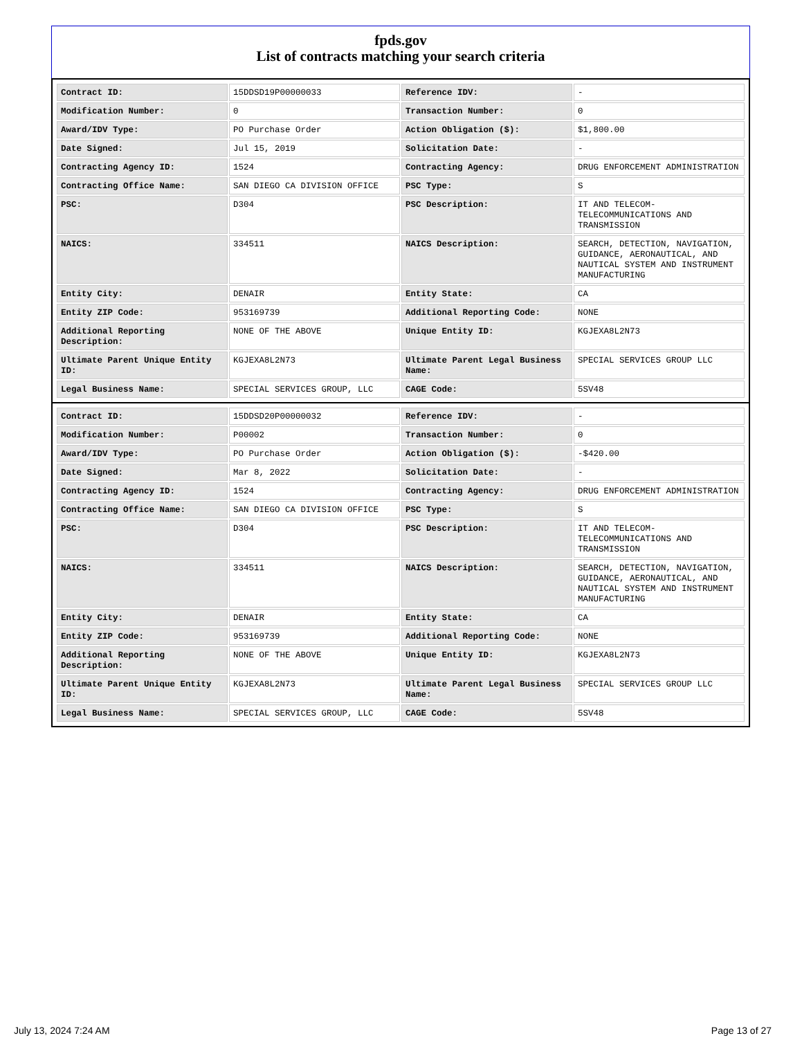fpds.gov
List of contracts matching your search criteria
| Contract ID: | 15DDSD19P00000033 | Reference IDV: | - |
| Modification Number: | 0 | Transaction Number: | 0 |
| Award/IDV Type: | PO Purchase Order | Action Obligation ($): | $1,800.00 |
| Date Signed: | Jul 15, 2019 | Solicitation Date: | - |
| Contracting Agency ID: | 1524 | Contracting Agency: | DRUG ENFORCEMENT ADMINISTRATION |
| Contracting Office Name: | SAN DIEGO CA DIVISION OFFICE | PSC Type: | S |
| PSC: | D304 | PSC Description: | IT AND TELECOM-TELECOMMUNICATIONS AND TRANSMISSION |
| NAICS: | 334511 | NAICS Description: | SEARCH, DETECTION, NAVIGATION, GUIDANCE, AERONAUTICAL, AND NAUTICAL SYSTEM AND INSTRUMENT MANUFACTURING |
| Entity City: | DENAIR | Entity State: | CA |
| Entity ZIP Code: | 953169739 | Additional Reporting Code: | NONE |
| Additional Reporting Description: | NONE OF THE ABOVE | Unique Entity ID: | KGJEXA8L2N73 |
| Ultimate Parent Unique Entity ID: | KGJEXA8L2N73 | Ultimate Parent Legal Business Name: | SPECIAL SERVICES GROUP LLC |
| Legal Business Name: | SPECIAL SERVICES GROUP, LLC | CAGE Code: | 5SV48 |
| Contract ID: | 15DDSD20P00000032 | Reference IDV: | - |
| Modification Number: | P00002 | Transaction Number: | 0 |
| Award/IDV Type: | PO Purchase Order | Action Obligation ($): | -$420.00 |
| Date Signed: | Mar 8, 2022 | Solicitation Date: | - |
| Contracting Agency ID: | 1524 | Contracting Agency: | DRUG ENFORCEMENT ADMINISTRATION |
| Contracting Office Name: | SAN DIEGO CA DIVISION OFFICE | PSC Type: | S |
| PSC: | D304 | PSC Description: | IT AND TELECOM-TELECOMMUNICATIONS AND TRANSMISSION |
| NAICS: | 334511 | NAICS Description: | SEARCH, DETECTION, NAVIGATION, GUIDANCE, AERONAUTICAL, AND NAUTICAL SYSTEM AND INSTRUMENT MANUFACTURING |
| Entity City: | DENAIR | Entity State: | CA |
| Entity ZIP Code: | 953169739 | Additional Reporting Code: | NONE |
| Additional Reporting Description: | NONE OF THE ABOVE | Unique Entity ID: | KGJEXA8L2N73 |
| Ultimate Parent Unique Entity ID: | KGJEXA8L2N73 | Ultimate Parent Legal Business Name: | SPECIAL SERVICES GROUP LLC |
| Legal Business Name: | SPECIAL SERVICES GROUP, LLC | CAGE Code: | 5SV48 |
July 13, 2024 7:24 AM Page 13 of 27